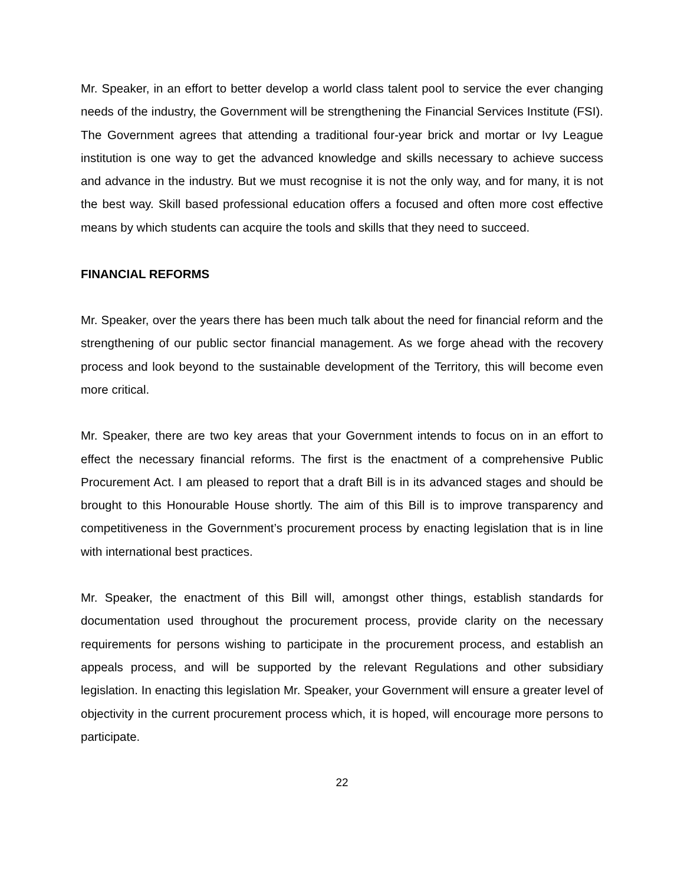Mr. Speaker, in an effort to better develop a world class talent pool to service the ever changing needs of the industry, the Government will be strengthening the Financial Services Institute (FSI). The Government agrees that attending a traditional four-year brick and mortar or Ivy League institution is one way to get the advanced knowledge and skills necessary to achieve success and advance in the industry. But we must recognise it is not the only way, and for many, it is not the best way. Skill based professional education offers a focused and often more cost effective means by which students can acquire the tools and skills that they need to succeed.
FINANCIAL REFORMS
Mr. Speaker, over the years there has been much talk about the need for financial reform and the strengthening of our public sector financial management. As we forge ahead with the recovery process and look beyond to the sustainable development of the Territory, this will become even more critical.
Mr. Speaker, there are two key areas that your Government intends to focus on in an effort to effect the necessary financial reforms. The first is the enactment of a comprehensive Public Procurement Act. I am pleased to report that a draft Bill is in its advanced stages and should be brought to this Honourable House shortly. The aim of this Bill is to improve transparency and competitiveness in the Government’s procurement process by enacting legislation that is in line with international best practices.
Mr. Speaker, the enactment of this Bill will, amongst other things, establish standards for documentation used throughout the procurement process, provide clarity on the necessary requirements for persons wishing to participate in the procurement process, and establish an appeals process, and will be supported by the relevant Regulations and other subsidiary legislation. In enacting this legislation Mr. Speaker, your Government will ensure a greater level of objectivity in the current procurement process which, it is hoped, will encourage more persons to participate.
22